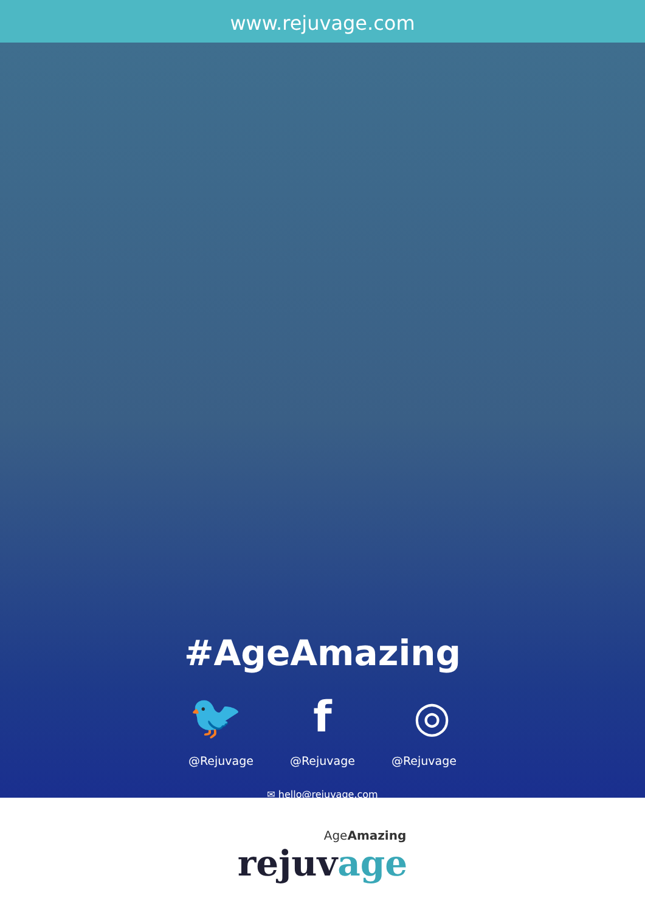www.rejuvage.com
#AgeAmazing
🐦 f ◎
@Rejuvage @Rejuvage @Rejuvage
✉ hello@rejuvage.com
AgeAmazing
rejuvage